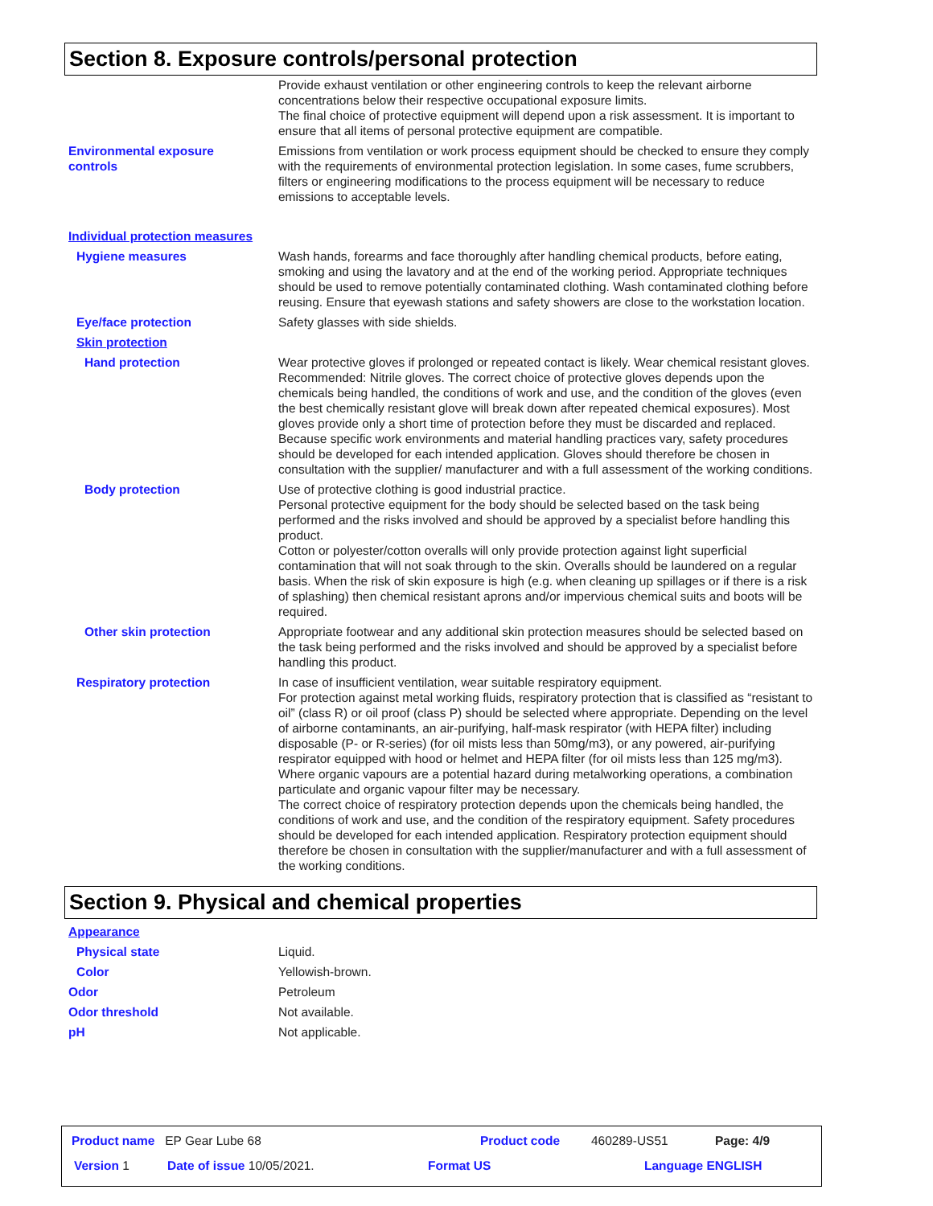Section 8. Exposure controls/personal protection
Provide exhaust ventilation or other engineering controls to keep the relevant airborne concentrations below their respective occupational exposure limits.
The final choice of protective equipment will depend upon a risk assessment. It is important to ensure that all items of personal protective equipment are compatible.
Environmental exposure
controls
Emissions from ventilation or work process equipment should be checked to ensure they comply with the requirements of environmental protection legislation. In some cases, fume scrubbers, filters or engineering modifications to the process equipment will be necessary to reduce emissions to acceptable levels.
Individual protection measures
Hygiene measures Wash hands, forearms and face thoroughly after handling chemical products, before eating, smoking and using the lavatory and at the end of the working period. Appropriate techniques should be used to remove potentially contaminated clothing. Wash contaminated clothing before reusing. Ensure that eyewash stations and safety showers are close to the workstation location.
Eye/face protection Safety glasses with side shields.
Skin protection
Hand protection Wear protective gloves if prolonged or repeated contact is likely. Wear chemical resistant gloves. Recommended: Nitrile gloves. The correct choice of protective gloves depends upon the chemicals being handled, the conditions of work and use, and the condition of the gloves (even the best chemically resistant glove will break down after repeated chemical exposures). Most gloves provide only a short time of protection before they must be discarded and replaced. Because specific work environments and material handling practices vary, safety procedures should be developed for each intended application. Gloves should therefore be chosen in consultation with the supplier/ manufacturer and with a full assessment of the working conditions.
Body protection Use of protective clothing is good industrial practice.
Personal protective equipment for the body should be selected based on the task being performed and the risks involved and should be approved by a specialist before handling this product.
Cotton or polyester/cotton overalls will only provide protection against light superficial contamination that will not soak through to the skin. Overalls should be laundered on a regular basis. When the risk of skin exposure is high (e.g. when cleaning up spillages or if there is a risk of splashing) then chemical resistant aprons and/or impervious chemical suits and boots will be required.
Other skin protection Appropriate footwear and any additional skin protection measures should be selected based on the task being performed and the risks involved and should be approved by a specialist before handling this product.
Respiratory protection In case of insufficient ventilation, wear suitable respiratory equipment.
For protection against metal working fluids, respiratory protection that is classified as “resistant to oil” (class R) or oil proof (class P) should be selected where appropriate. Depending on the level of airborne contaminants, an air-purifying, half-mask respirator (with HEPA filter) including disposable (P- or R-series) (for oil mists less than 50mg/m3), or any powered, air-purifying respirator equipped with hood or helmet and HEPA filter (for oil mists less than 125 mg/m3).
Where organic vapours are a potential hazard during metalworking operations, a combination particulate and organic vapour filter may be necessary.
The correct choice of respiratory protection depends upon the chemicals being handled, the conditions of work and use, and the condition of the respiratory equipment. Safety procedures should be developed for each intended application. Respiratory protection equipment should therefore be chosen in consultation with the supplier/manufacturer and with a full assessment of the working conditions.
Section 9. Physical and chemical properties
Appearance
Physical state Liquid.
Color Yellowish-brown.
Odor Petroleum
Odor threshold Not available.
pH Not applicable.
Product name EP Gear Lube 68 Product code 460289-US51 Page: 4/9
Version 1 Date of issue 10/05/2021. Format US Language ENGLISH